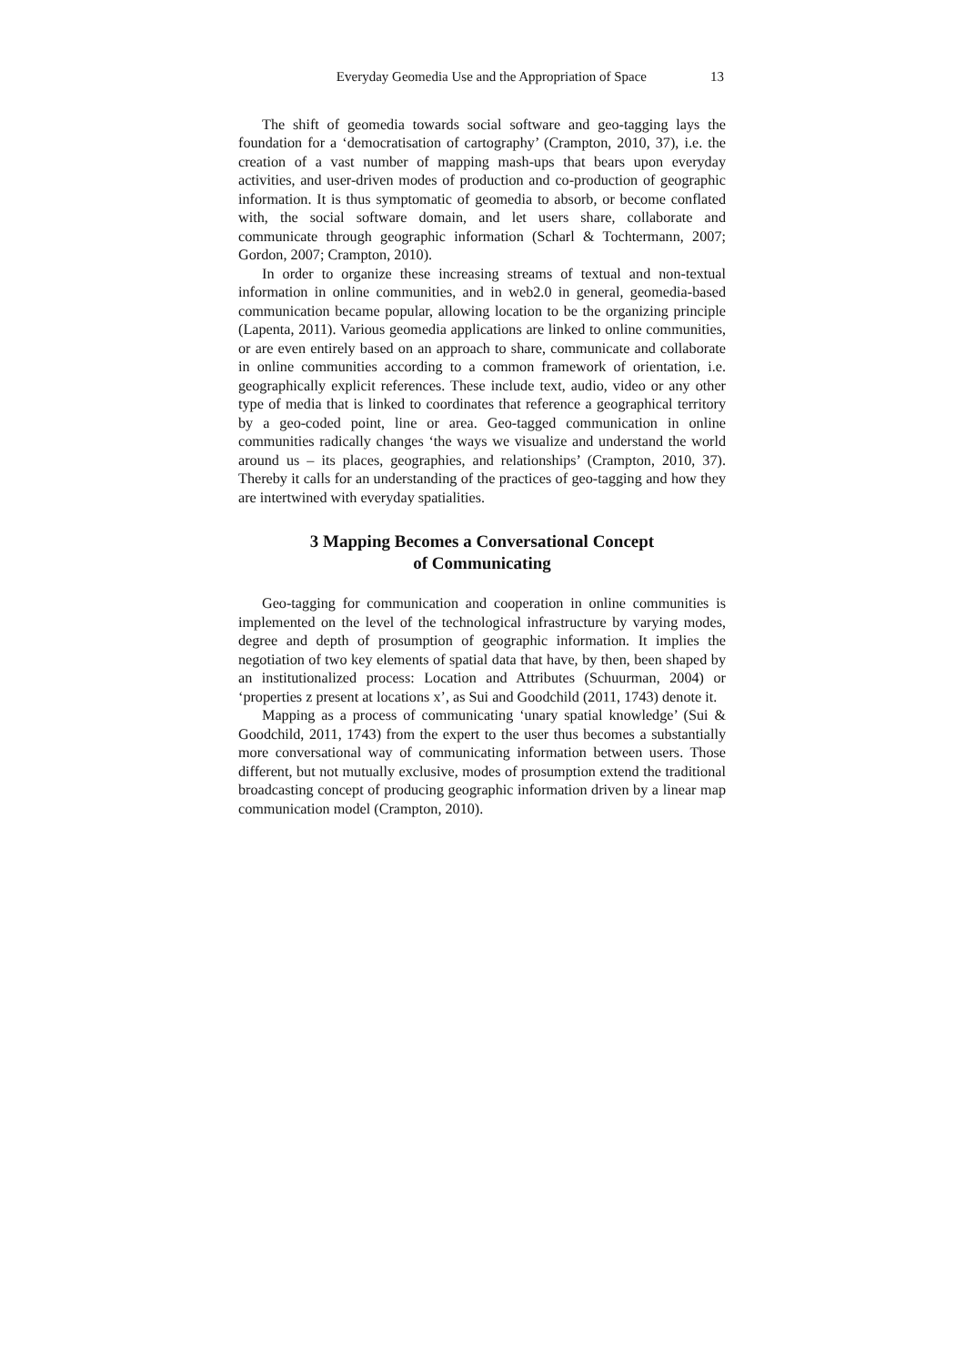Everyday Geomedia Use and the Appropriation of Space 13
The shift of geomedia towards social software and geo-tagging lays the foundation for a ‘democratisation of cartography’ (Crampton, 2010, 37), i.e. the creation of a vast number of mapping mash-ups that bears upon everyday activities, and user-driven modes of production and co-production of geographic information. It is thus symptomatic of geomedia to absorb, or become conflated with, the social software domain, and let users share, collaborate and communicate through geographic information (Scharl & Tochtermann, 2007; Gordon, 2007; Crampton, 2010).
In order to organize these increasing streams of textual and non-textual information in online communities, and in web2.0 in general, geomedia-based communication became popular, allowing location to be the organizing principle (Lapenta, 2011). Various geomedia applications are linked to online communities, or are even entirely based on an approach to share, communicate and collaborate in online communities according to a common framework of orientation, i.e. geographically explicit references. These include text, audio, video or any other type of media that is linked to coordinates that reference a geographical territory by a geo-coded point, line or area. Geo-tagged communication in online communities radically changes ‘the ways we visualize and understand the world around us – its places, geographies, and relationships’ (Crampton, 2010, 37). Thereby it calls for an understanding of the practices of geo-tagging and how they are intertwined with everyday spatialities.
3 Mapping Becomes a Conversational Concept
of Communicating
Geo-tagging for communication and cooperation in online communities is implemented on the level of the technological infrastructure by varying modes, degree and depth of prosumption of geographic information. It implies the negotiation of two key elements of spatial data that have, by then, been shaped by an institutionalized process: Location and Attributes (Schuurman, 2004) or ‘properties z present at locations x’, as Sui and Goodchild (2011, 1743) denote it.
Mapping as a process of communicating ‘unary spatial knowledge’ (Sui & Goodchild, 2011, 1743) from the expert to the user thus becomes a substantially more conversational way of communicating information between users. Those different, but not mutually exclusive, modes of prosumption extend the traditional broadcasting concept of producing geographic information driven by a linear map communication model (Crampton, 2010).